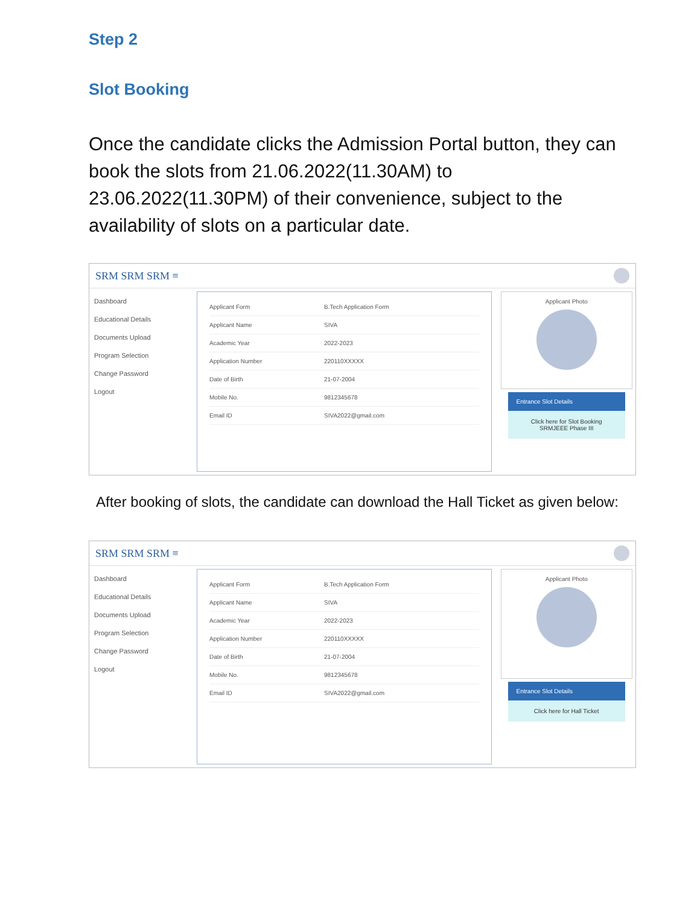Step 2
Slot Booking
Once the candidate clicks the Admission Portal button, they can book the slots from 21.06.2022(11.30AM) to 23.06.2022(11.30PM) of their convenience, subject to the availability of slots on a particular date.
SRM SRM SRM ≡
Dashboard
Educational Details
Documents Upload
Program Selection
Change Password
Logout
Applicant Form B.Tech Application Form
Applicant Name SIVA
Academic Year 2022-2023
Application Number 220110XXXXX
Date of Birth 21-07-2004
Mobile No. 9812345678
Email ID SIVA2022@gmail.com
Applicant Photo
Entrance Slot Details
Click here for Slot Booking
SRMJEEE Phase III
After booking of slots, the candidate can download the Hall Ticket as given below:
SRM SRM SRM ≡
Dashboard
Educational Details
Documents Upload
Program Selection
Change Password
Logout
Applicant Form B.Tech Application Form
Applicant Name SIVA
Academic Year 2022-2023
Application Number 220110XXXXX
Date of Birth 21-07-2004
Mobile No. 9812345678
Email ID SIVA2022@gmail.com
Applicant Photo
Entrance Slot Details
Click here for Hall Ticket